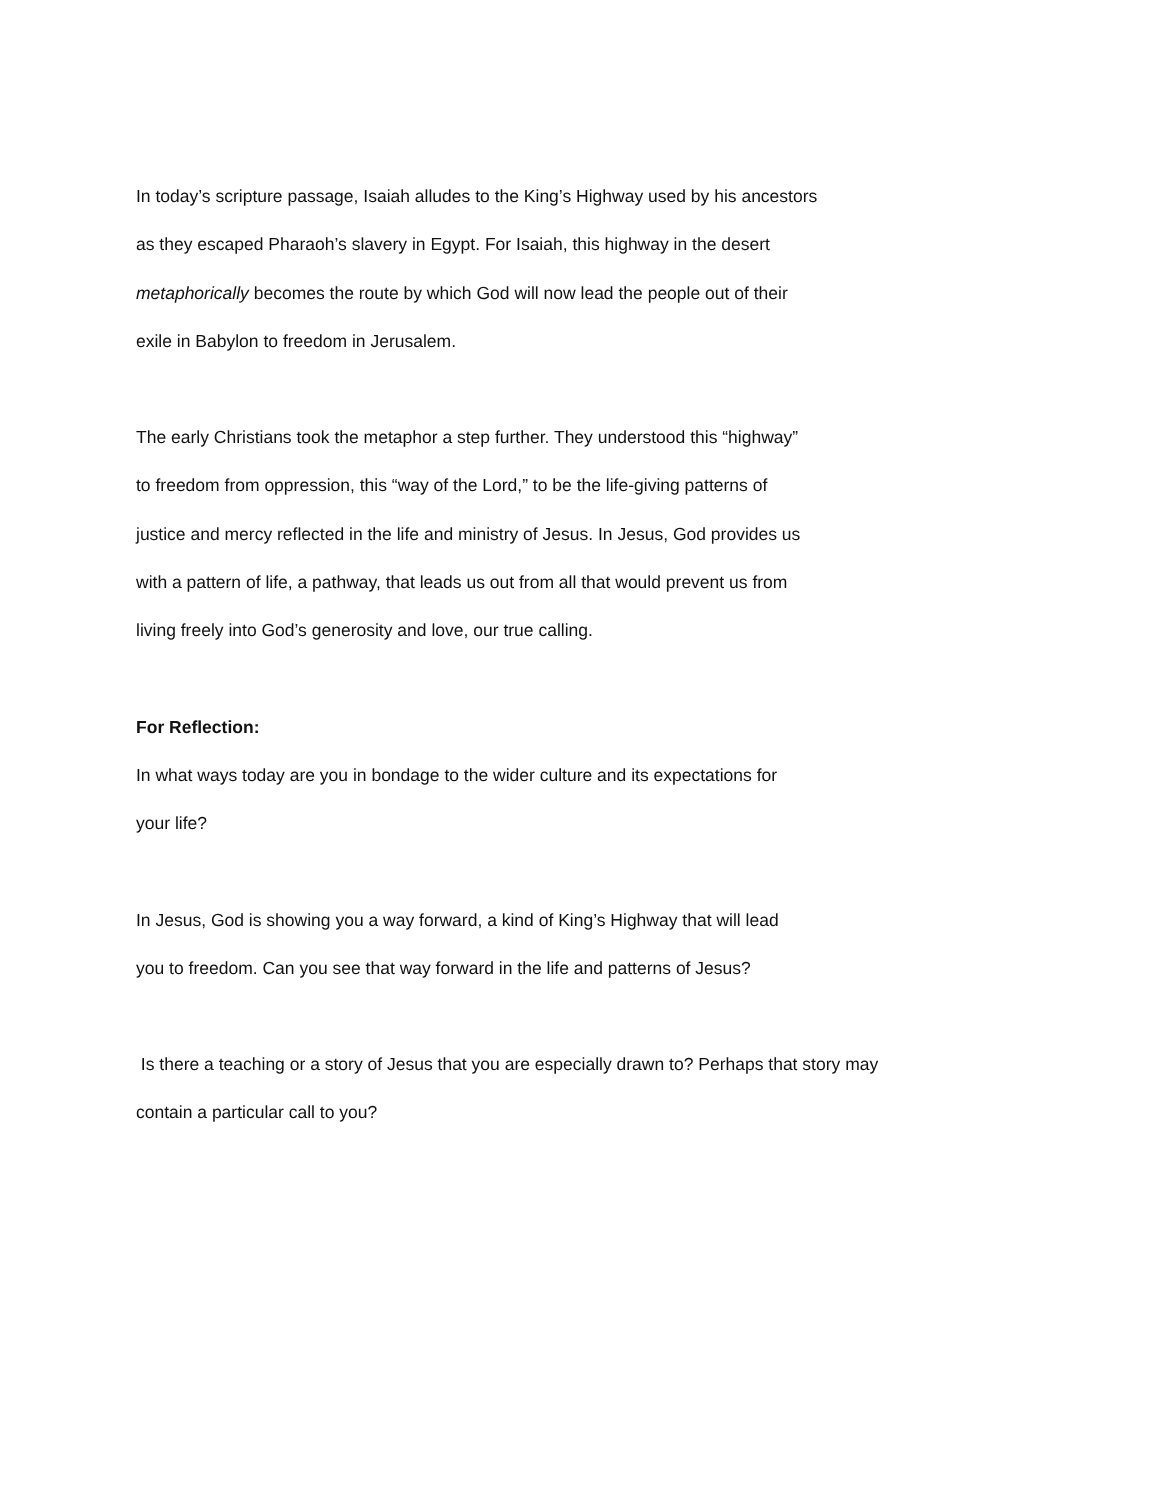In today’s scripture passage, Isaiah alludes to the King’s Highway used by his ancestors
as they escaped Pharaoh’s slavery in Egypt. For Isaiah, this highway in the desert
metaphorically becomes the route by which God will now lead the people out of their
exile in Babylon to freedom in Jerusalem.
The early Christians took the metaphor a step further. They understood this “highway”
to freedom from oppression, this “way of the Lord,” to be the life-giving patterns of
justice and mercy reflected in the life and ministry of Jesus. In Jesus, God provides us
with a pattern of life, a pathway, that leads us out from all that would prevent us from
living freely into God’s generosity and love, our true calling.
For Reflection:
In what ways today are you in bondage to the wider culture and its expectations for
your life?
In Jesus, God is showing you a way forward, a kind of King’s Highway that will lead
you to freedom. Can you see that way forward in the life and patterns of Jesus?
Is there a teaching or a story of Jesus that you are especially drawn to? Perhaps that story may
contain a particular call to you?